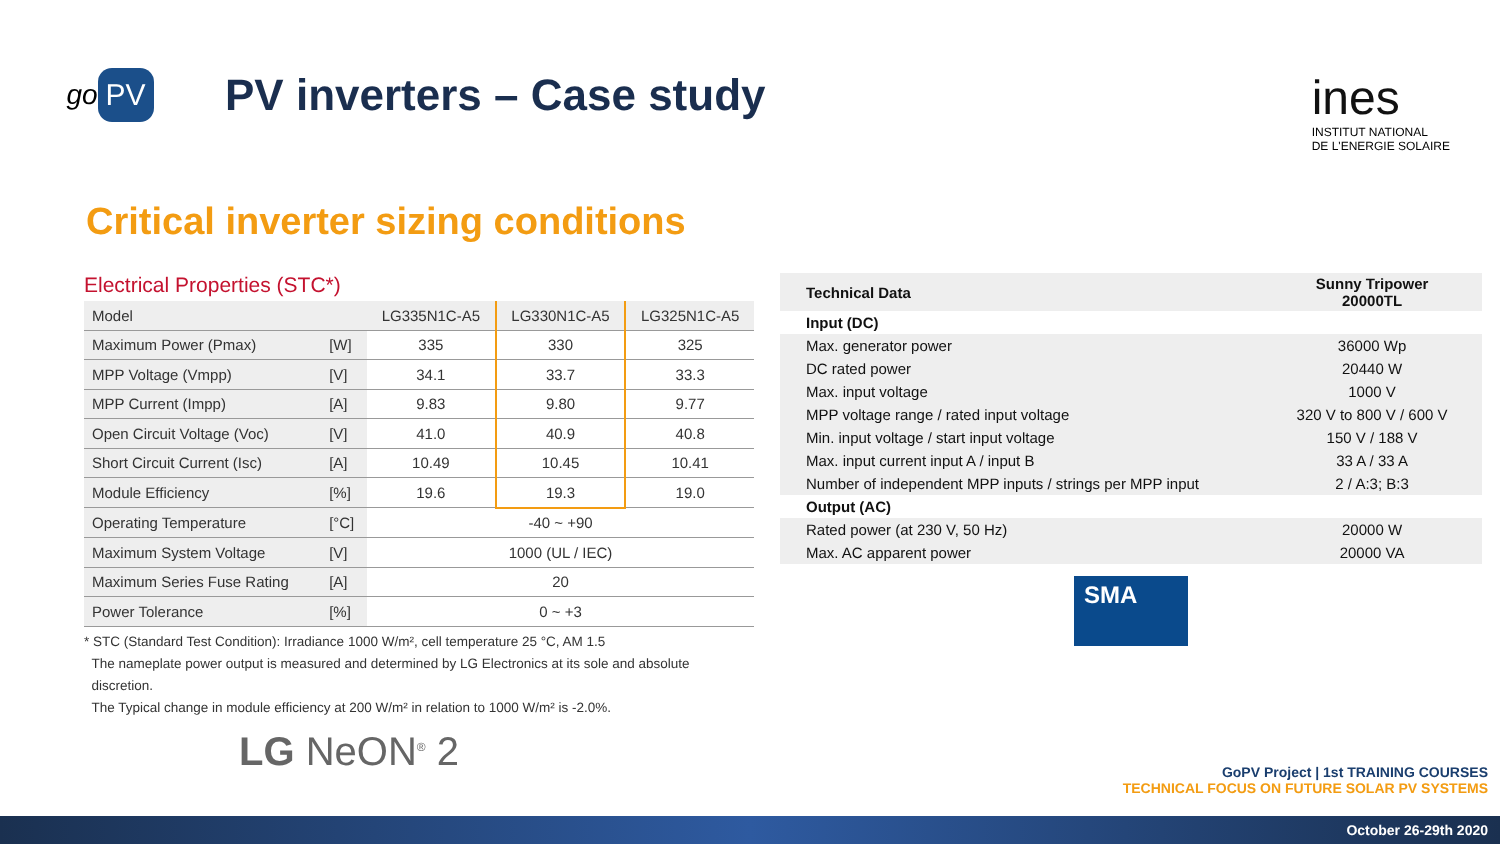go PV
PV inverters – Case study
ines
INSTITUT NATIONAL
DE L'ENERGIE SOLAIRE
Critical inverter sizing conditions
Electrical Properties (STC*)
| Model | | LG335N1C-A5 | LG330N1C-A5 | LG325N1C-A5 |
| Maximum Power (Pmax) | [W] | 335 | 330 | 325 |
| MPP Voltage (Vmpp) | [V] | 34.1 | 33.7 | 33.3 |
| MPP Current (Impp) | [A] | 9.83 | 9.80 | 9.77 |
| Open Circuit Voltage (Voc) | [V] | 41.0 | 40.9 | 40.8 |
| Short Circuit Current (Isc) | [A] | 10.49 | 10.45 | 10.41 |
| Module Efficiency | [%] | 19.6 | 19.3 | 19.0 |
| Operating Temperature | [°C] | -40 ~ +90 | | |
| Maximum System Voltage | [V] | 1000 (UL / IEC) | | |
| Maximum Series Fuse Rating | [A] | 20 | | |
| Power Tolerance | [%] | 0 ~ +3 | | |
* STC (Standard Test Condition): Irradiance 1000 W/m², cell temperature 25 °C, AM 1.5
The nameplate power output is measured and determined by LG Electronics at its sole and absolute
discretion.
The Typical change in module efficiency at 200 W/m² in relation to 1000 W/m² is -2.0%.
LG NeON<sup>®</sup> 2
| Technical Data | Sunny Tripower 20000TL |
| Input (DC) | |
| Max. generator power | 36000 Wp |
| DC rated power | 20440 W |
| Max. input voltage | 1000 V |
| MPP voltage range / rated input voltage | 320 V to 800 V / 600 V |
| Min. input voltage / start input voltage | 150 V / 188 V |
| Max. input current input A / input B | 33 A / 33 A |
| Number of independent MPP inputs / strings per MPP input | 2 / A:3; B:3 |
| Output (AC) | |
| Rated power (at 230 V, 50 Hz) | 20000 W |
| Max. AC apparent power | 20000 VA |
SMA
GoPV Project | 1st TRAINING COURSES
TECHNICAL FOCUS ON FUTURE SOLAR PV SYSTEMS
October 26-29th 2020